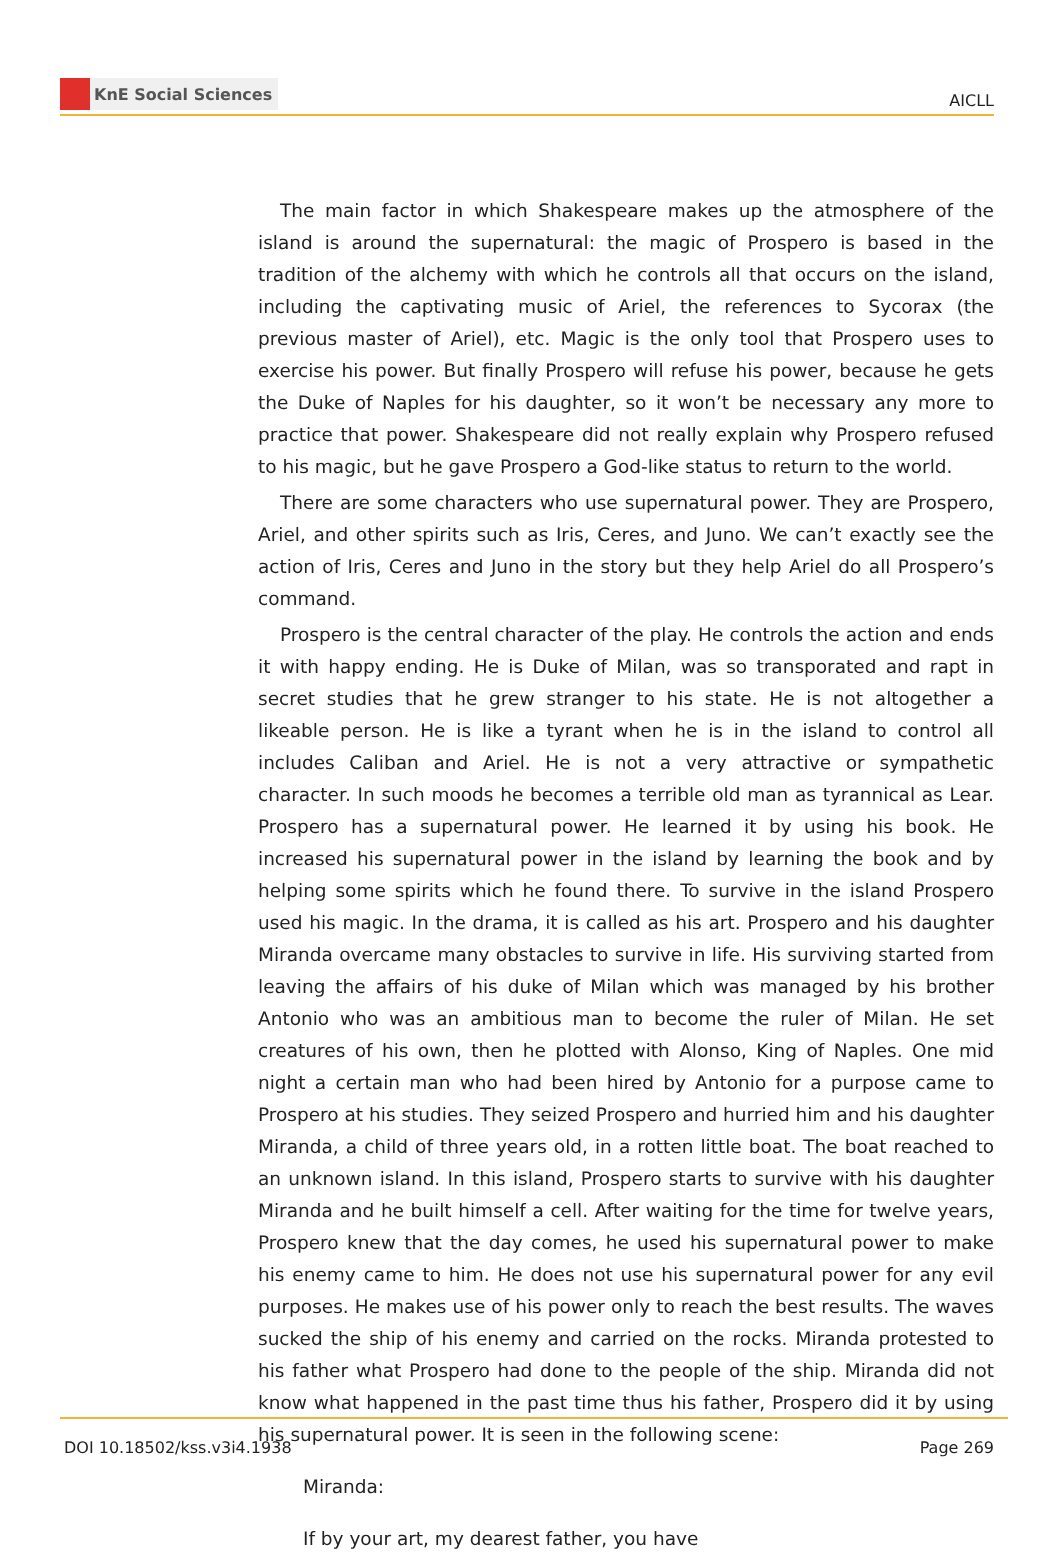KnE Social Sciences
AICLL
The main factor in which Shakespeare makes up the atmosphere of the island is around the supernatural: the magic of Prospero is based in the tradition of the alchemy with which he controls all that occurs on the island, including the captivating music of Ariel, the references to Sycorax (the previous master of Ariel), etc. Magic is the only tool that Prospero uses to exercise his power. But finally Prospero will refuse his power, because he gets the Duke of Naples for his daughter, so it won’t be necessary any more to practice that power. Shakespeare did not really explain why Prospero refused to his magic, but he gave Prospero a God-like status to return to the world.
There are some characters who use supernatural power. They are Prospero, Ariel, and other spirits such as Iris, Ceres, and Juno. We can’t exactly see the action of Iris, Ceres and Juno in the story but they help Ariel do all Prospero’s command.
Prospero is the central character of the play. He controls the action and ends it with happy ending. He is Duke of Milan, was so transporated and rapt in secret studies that he grew stranger to his state. He is not altogether a likeable person. He is like a tyrant when he is in the island to control all includes Caliban and Ariel. He is not a very attractive or sympathetic character. In such moods he becomes a terrible old man as tyrannical as Lear. Prospero has a supernatural power. He learned it by using his book. He increased his supernatural power in the island by learning the book and by helping some spirits which he found there. To survive in the island Prospero used his magic. In the drama, it is called as his art. Prospero and his daughter Miranda overcame many obstacles to survive in life. His surviving started from leaving the affairs of his duke of Milan which was managed by his brother Antonio who was an ambitious man to become the ruler of Milan. He set creatures of his own, then he plotted with Alonso, King of Naples. One mid night a certain man who had been hired by Antonio for a purpose came to Prospero at his studies. They seized Prospero and hurried him and his daughter Miranda, a child of three years old, in a rotten little boat. The boat reached to an unknown island. In this island, Prospero starts to survive with his daughter Miranda and he built himself a cell. After waiting for the time for twelve years, Prospero knew that the day comes, he used his supernatural power to make his enemy came to him. He does not use his supernatural power for any evil purposes. He makes use of his power only to reach the best results. The waves sucked the ship of his enemy and carried on the rocks. Miranda protested to his father what Prospero had done to the people of the ship. Miranda did not know what happened in the past time thus his father, Prospero did it by using his supernatural power. It is seen in the following scene:
Miranda:
If by your art, my dearest father, you have
DOI 10.18502/kss.v3i4.1938 Page 269